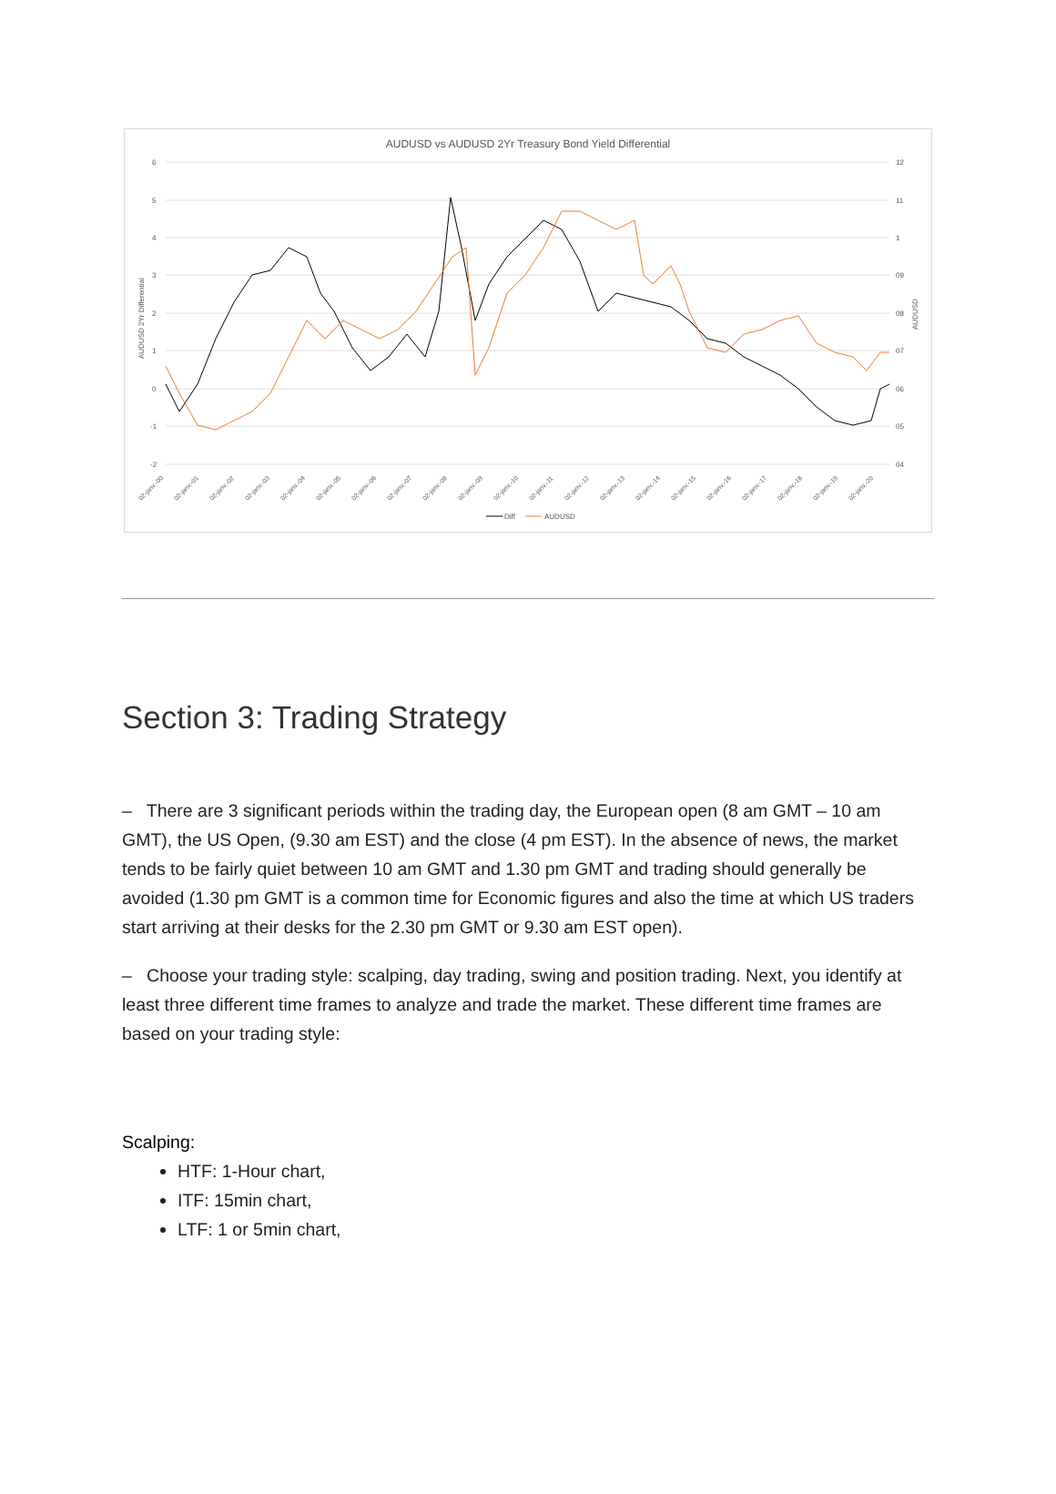AUDUSD vs AUDUSD 2Yr Treasury Bond Yield Differential
6
5
4
3
2
1
0
-1
-2
12
11
1
09
08
07
06
05
04
AUDUSD 2Yr Differential
AUDUSD
02-janv.-00
02-janv.-01
02-janv.-02
02-janv.-03
02-janv.-04
02-janv.-05
02-janv.-06
02-janv.-07
02-janv.-08
02-janv.-09
02-janv.-10
02-janv.-11
02-janv.-12
02-janv.-13
02-janv.-14
02-janv.-15
02-janv.-16
02-janv.-17
02-janv.-18
02-janv.-19
02-janv.-20
Diff
AUDUSD
Section 3: Trading Strategy
– There are 3 significant periods within the trading day, the European open (8 am GMT – 10 am GMT), the US Open, (9.30 am EST) and the close (4 pm EST). In the absence of news, the market tends to be fairly quiet between 10 am GMT and 1.30 pm GMT and trading should generally be avoided (1.30 pm GMT is a common time for Economic figures and also the time at which US traders start arriving at their desks for the 2.30 pm GMT or 9.30 am EST open).
– Choose your trading style: scalping, day trading, swing and position trading. Next, you identify at least three different time frames to analyze and trade the market. These different time frames are based on your trading style:
Scalping:
HTF: 1-Hour chart,
ITF: 15min chart,
LTF: 1 or 5min chart,